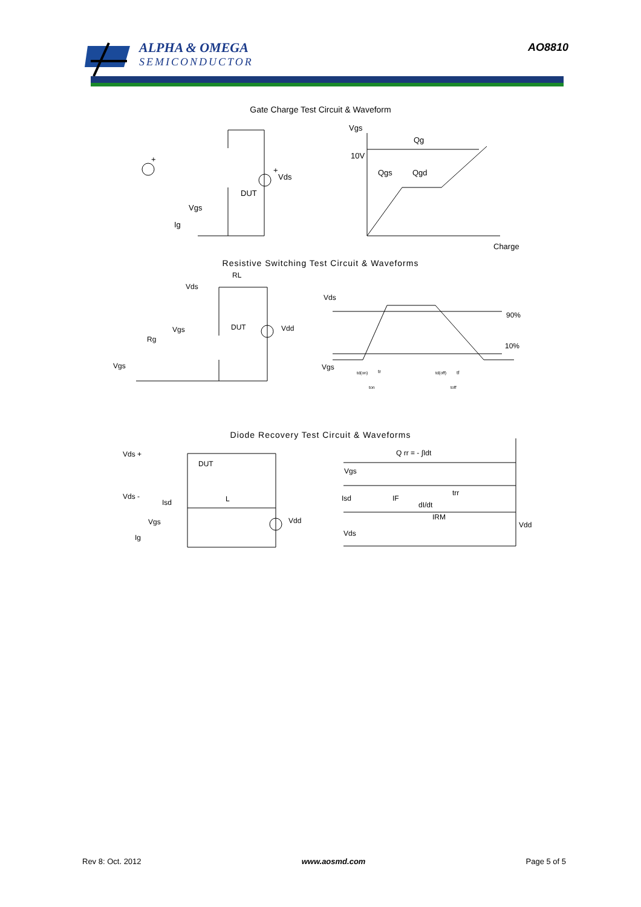ALPHA & OMEGA
SEMICONDUCTOR
AO8810
Gate Charge Test Circuit & Waveform
+
+
Vds
DUT
Vgs
Ig
Vgs
10V
Qg
Qgs
Qgd
Charge
Resistive Switching Test Circuit & Waveforms
RL
Vds
Vgs
Rg
DUT
Vdd
Vgs
Vds
90%
10%
Vgs
tr
tf
td(on)
td(off)
ton
toff
Diode Recovery Test Circuit & Waveforms
Vds +
Vds -
DUT
Isd
L
Vgs
Ig
Vdd
Q rr = - ∫Idt
Vgs
Isd
Vds
IF
dI/dt
IRM
trr
Vdd
Rev 8: Oct. 2012 www.aosmd.com Page 5 of 5